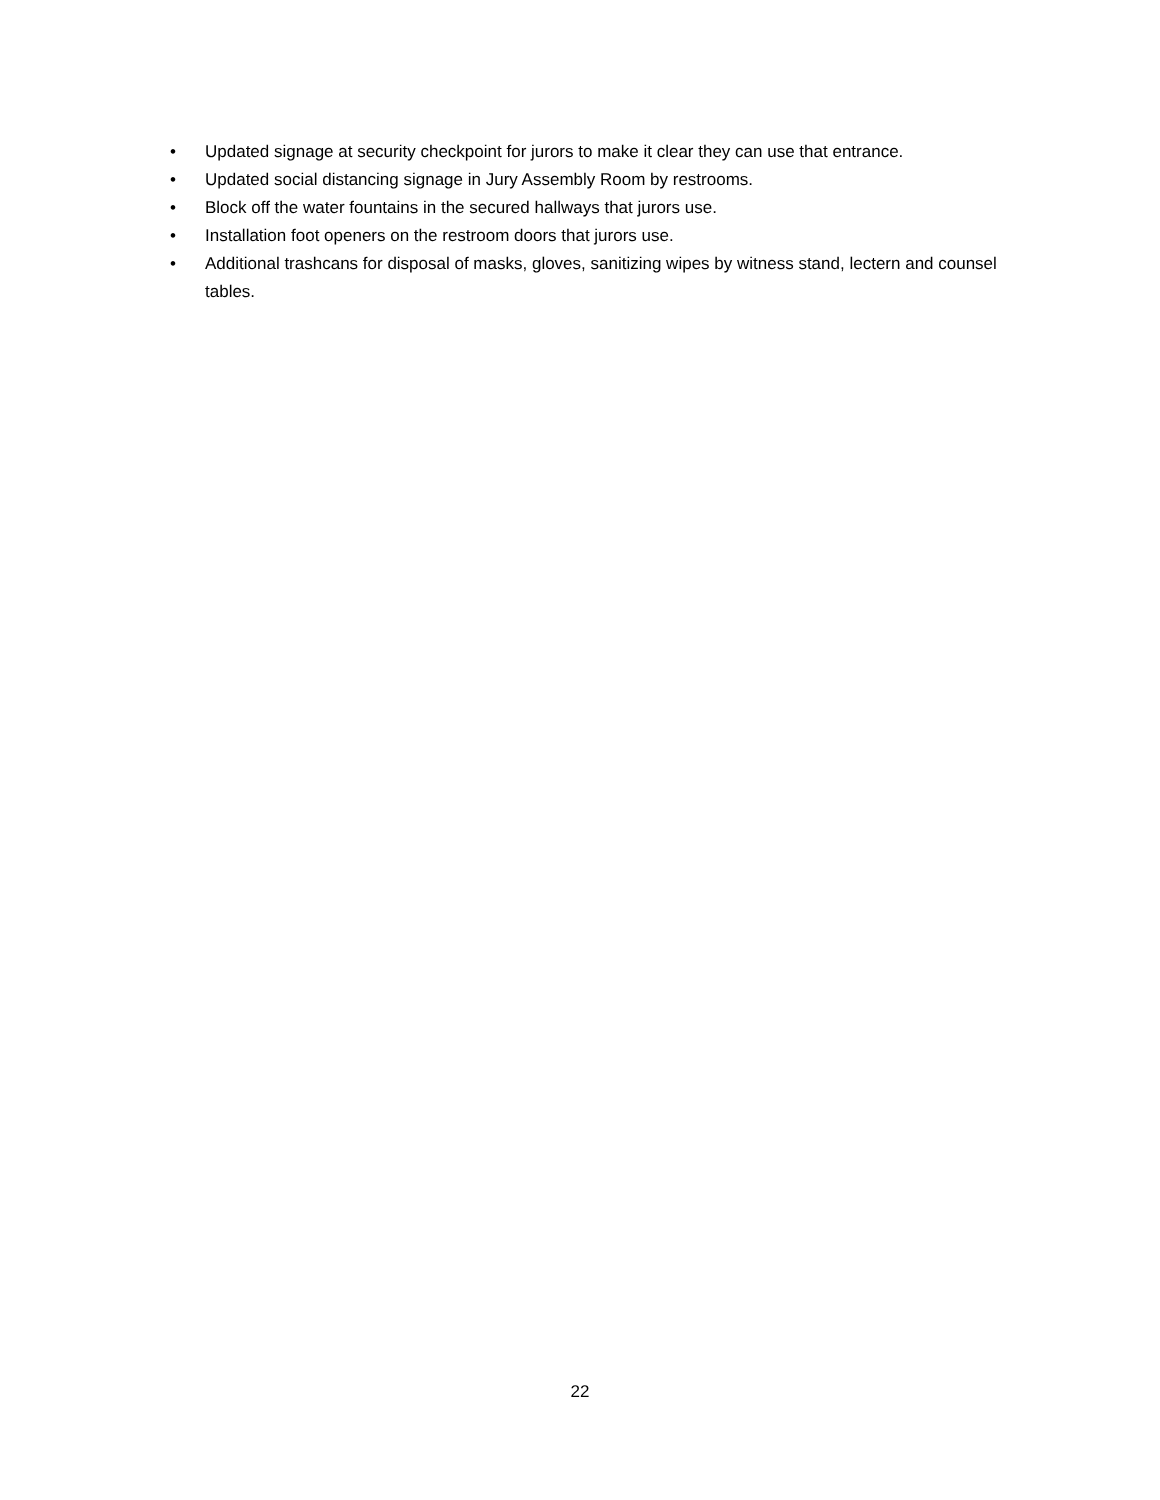• Updated signage at security checkpoint for jurors to make it clear they can use that entrance.
• Updated social distancing signage in Jury Assembly Room by restrooms.
• Block off the water fountains in the secured hallways that jurors use.
• Installation foot openers on the restroom doors that jurors use.
• Additional trashcans for disposal of masks, gloves, sanitizing wipes by witness stand, lectern and counsel tables.
22